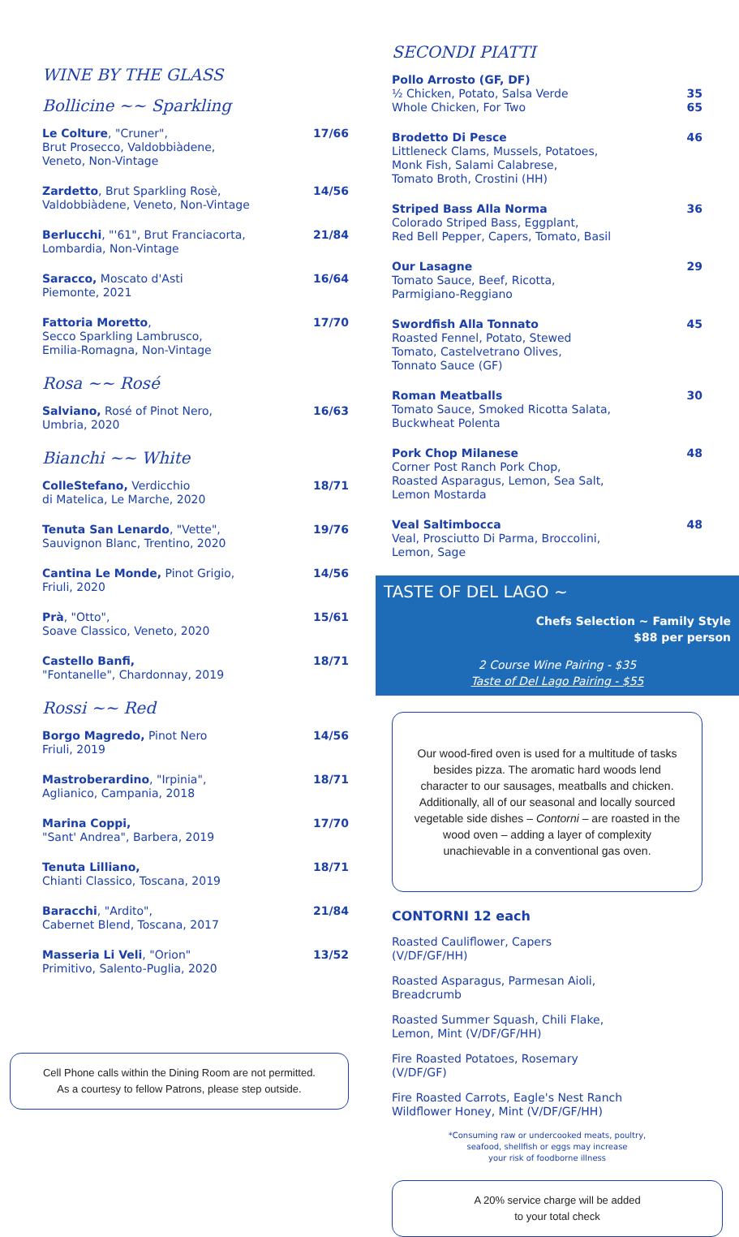WINE BY THE GLASS
Bollicine ~~ Sparkling
Le Colture, "Cruner",
Brut Prosecco, Valdobbiàdene,
Veneto, Non-Vintage
17/66
Zardetto, Brut Sparkling Rosè,
Valdobbiàdene, Veneto, Non-Vintage
14/56
Berlucchi, "'61", Brut Franciacorta,
Lombardia, Non-Vintage
21/84
Saracco, Moscato d'Asti
Piemonte, 2021
16/64
Fattoria Moretto,
Secco Sparkling Lambrusco,
Emilia-Romagna, Non-Vintage
17/70
Rosa ~~ Rosé
Salviano, Rosé of Pinot Nero,
Umbria, 2020
16/63
Bianchi ~~ White
ColleStefano, Verdicchio
di Matelica, Le Marche, 2020
18/71
Tenuta San Lenardo, "Vette",
Sauvignon Blanc, Trentino, 2020
19/76
Cantina Le Monde, Pinot Grigio,
Friuli, 2020
14/56
Prà, "Otto",
Soave Classico, Veneto, 2020
15/61
Castello Banfi,
"Fontanelle", Chardonnay, 2019
18/71
Rossi ~~ Red
Borgo Magredo, Pinot Nero
Friuli, 2019
14/56
Mastroberardino, "Irpinia",
Aglianico, Campania, 2018
18/71
Marina Coppi,
"Sant' Andrea", Barbera, 2019
17/70
Tenuta Lilliano,
Chianti Classico, Toscana, 2019
18/71
Baracchi, "Ardito",
Cabernet Blend, Toscana, 2017
21/84
Masseria Li Veli, "Orion"
Primitivo, Salento-Puglia, 2020
13/52
Cell Phone calls within the Dining Room are not permitted.
As a courtesy to fellow Patrons, please step outside.
SECONDI PIATTI
Pollo Arrosto (GF, DF)
½ Chicken, Potato, Salsa Verde
Whole Chicken, For Two
35
65
Brodetto Di Pesce
Littleneck Clams, Mussels, Potatoes,
Monk Fish, Salami Calabrese,
Tomato Broth, Crostini (HH)
46
Striped Bass Alla Norma
Colorado Striped Bass, Eggplant,
Red Bell Pepper, Capers, Tomato, Basil
36
Our Lasagne
Tomato Sauce, Beef, Ricotta,
Parmigiano-Reggiano
29
Swordfish Alla Tonnato
Roasted Fennel, Potato, Stewed
Tomato, Castelvetrano Olives,
Tonnato Sauce (GF)
45
Roman Meatballs
Tomato Sauce, Smoked Ricotta Salata,
Buckwheat Polenta
30
Pork Chop Milanese
Corner Post Ranch Pork Chop,
Roasted Asparagus, Lemon, Sea Salt,
Lemon Mostarda
48
Veal Saltimbocca
Veal, Prosciutto Di Parma, Broccolini,
Lemon, Sage
48
TASTE OF DEL LAGO ~
Chefs Selection ~ Family Style
$88 per person
2 Course Wine Pairing - $35
Taste of Del Lago Pairing - $55
Our wood-fired oven is used for a multitude of tasks besides pizza. The aromatic hard woods lend character to our sausages, meatballs and chicken. Additionally, all of our seasonal and locally sourced vegetable side dishes – Contorni – are roasted in the wood oven – adding a layer of complexity unachievable in a conventional gas oven.
CONTORNI 12 each
Roasted Cauliflower, Capers
(V/DF/GF/HH)
Roasted Asparagus, Parmesan Aioli,
Breadcrumb
Roasted Summer Squash, Chili Flake,
Lemon, Mint (V/DF/GF/HH)
Fire Roasted Potatoes, Rosemary
(V/DF/GF)
Fire Roasted Carrots, Eagle's Nest Ranch
Wildflower Honey, Mint (V/DF/GF/HH)
*Consuming raw or undercooked meats, poultry,
seafood, shellfish or eggs may increase
your risk of foodborne illness
A 20% service charge will be added
to your total check